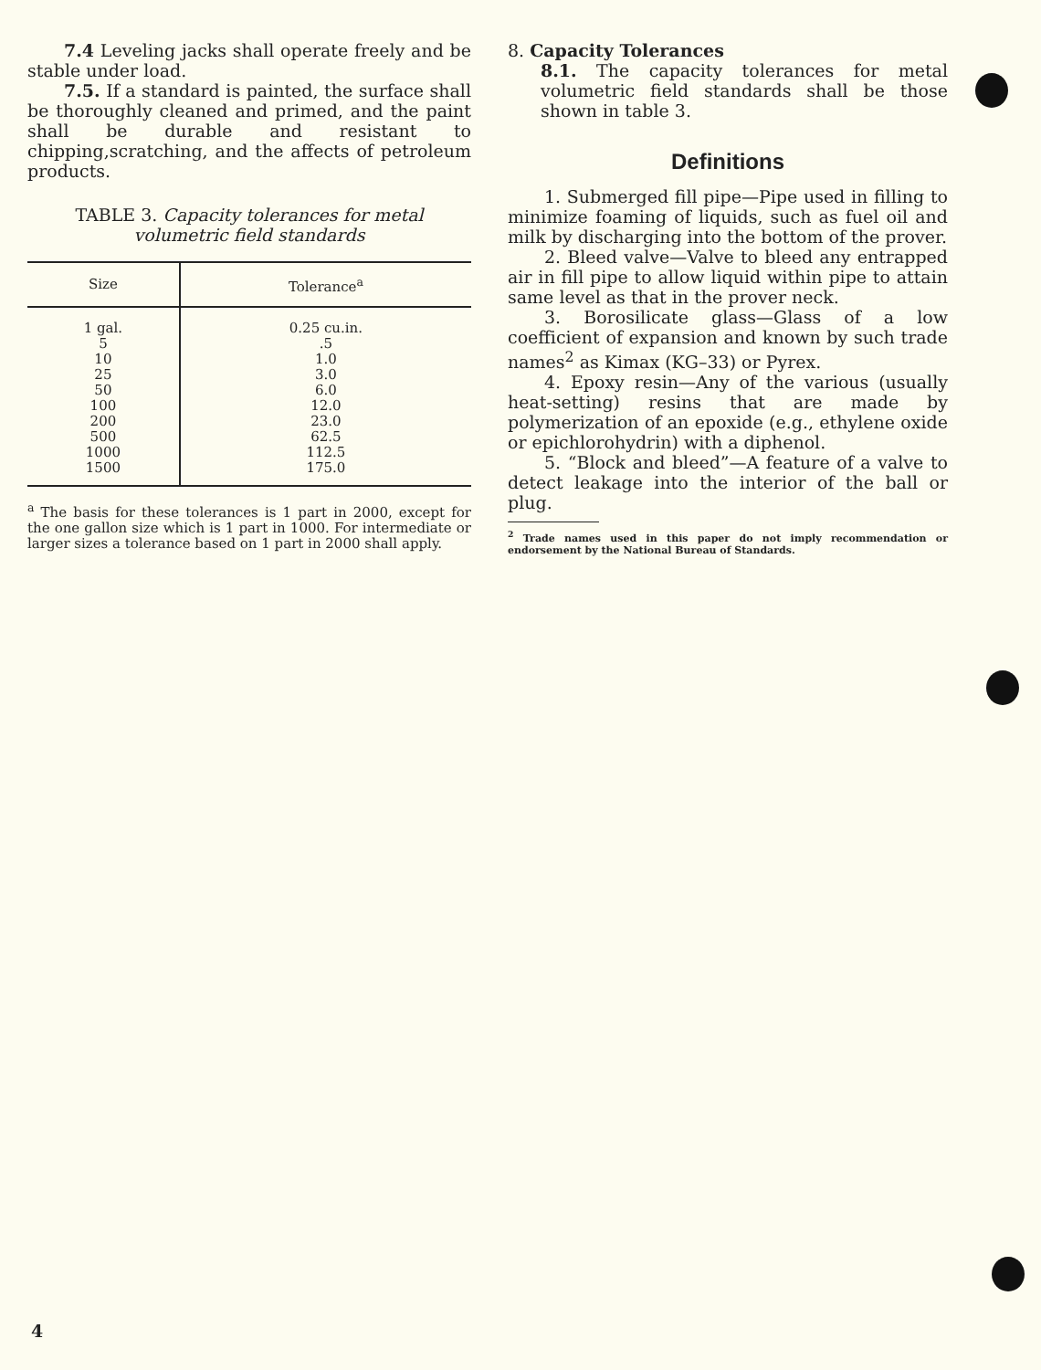7.4 Leveling jacks shall operate freely and be stable under load.
7.5. If a standard is painted, the surface shall be thoroughly cleaned and primed, and the paint shall be durable and resistant to chipping,scratching, and the affects of petroleum products.
TABLE 3. Capacity tolerances for metal volumetric field standards
| Size | Tolerance<sup>a</sup> |
| --- | --- |
| 1 gal. 5 10 25 50 100 200 500 1000 1500 | 0.25 cu.in. .5 1.0 3.0 6.0 12.0 23.0 62.5 112.5 175.0 |
<sup>a</sup> The basis for these tolerances is 1 part in 2000, except for the one gallon size which is 1 part in 1000. For intermediate or larger sizes a tolerance based on 1 part in 2000 shall apply.
8. Capacity Tolerances
8.1. The capacity tolerances for metal volumetric field standards shall be those shown in table 3.
Definitions
1. Submerged fill pipe—Pipe used in filling to minimize foaming of liquids, such as fuel oil and milk by discharging into the bottom of the prover.
2. Bleed valve—Valve to bleed any entrapped air in fill pipe to allow liquid within pipe to attain same level as that in the prover neck.
3. Borosilicate glass—Glass of a low coefficient of expansion and known by such trade names<sup>2</sup> as Kimax (KG–33) or Pyrex.
4. Epoxy resin—Any of the various (usually heat-setting) resins that are made by polymerization of an epoxide (e.g., ethylene oxide or epichlorohydrin) with a diphenol.
5. “Block and bleed”—A feature of a valve to detect leakage into the interior of the ball or plug.
<sup>2</sup> Trade names used in this paper do not imply recommendation or endorsement by the National Bureau of Standards.
4